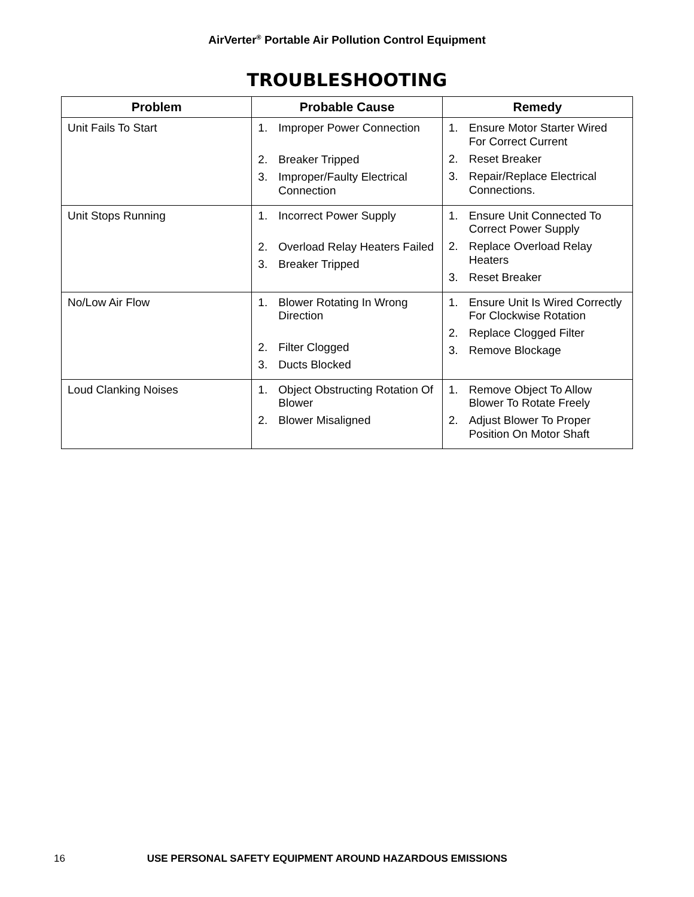AirVerter<sup>®</sup> Portable Air Pollution Control Equipment
TROUBLESHOOTING
| Problem | Probable Cause | Remedy |
| --- | --- | --- |
| Unit Fails To Start | 1. Improper Power Connection 2. Breaker Tripped 3. Improper/Faulty Electrical Connection | 1. Ensure Motor Starter Wired For Correct Current 2. Reset Breaker 3. Repair/Replace Electrical Connections. |
| Unit Stops Running | 1. Incorrect Power Supply 2. Overload Relay Heaters Failed 3. Breaker Tripped | 1. Ensure Unit Connected To Correct Power Supply 2. Replace Overload Relay Heaters 3. Reset Breaker |
| No/Low Air Flow | 1. Blower Rotating In Wrong Direction 2. Filter Clogged 3. Ducts Blocked | 1. Ensure Unit Is Wired Correctly For Clockwise Rotation 2. Replace Clogged Filter 3. Remove Blockage |
| Loud Clanking Noises | 1. Object Obstructing Rotation Of Blower 2. Blower Misaligned | 1. Remove Object To Allow Blower To Rotate Freely 2. Adjust Blower To Proper Position On Motor Shaft |
16 USE PERSONAL SAFETY EQUIPMENT AROUND HAZARDOUS EMISSIONS